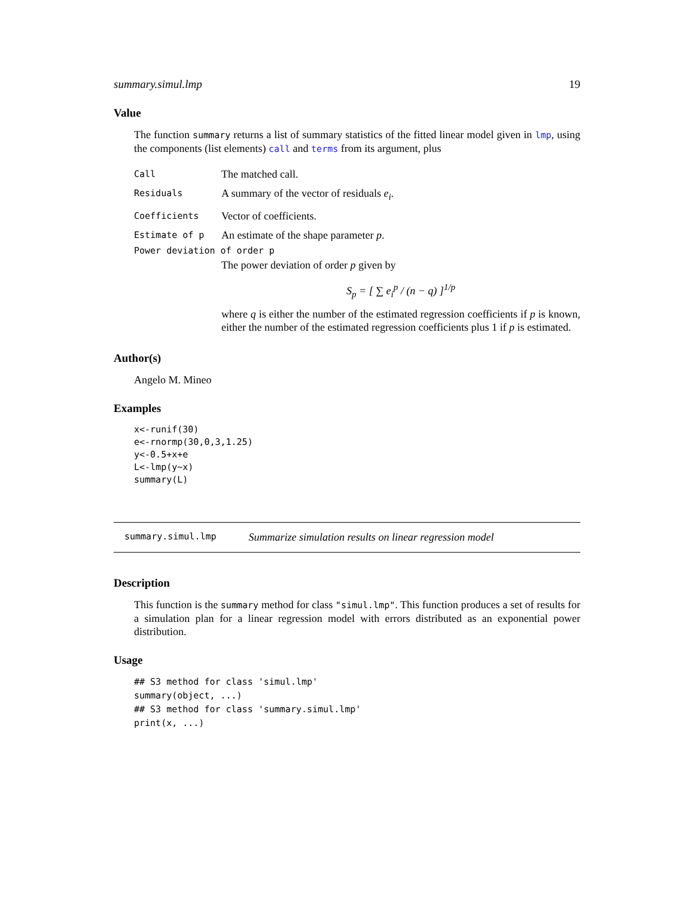summary.simul.lmp 19
Value
The function summary returns a list of summary statistics of the fitted linear model given in lmp, using the components (list elements) call and terms from its argument, plus
Call The matched call.
Residuals A summary of the vector of residuals e<sub>i</sub>.
Coefficients Vector of coefficients.
Estimate of p An estimate of the shape parameter p.
Power deviation of order p
The power deviation of order p given by
S<sub>p</sub> = [ ∑ e<sub>i</sub><sup>p</sup> / (n − q) ]<sup>1/p</sup>
where q is either the number of the estimated regression coefficients if p is known, either the number of the estimated regression coefficients plus 1 if p is estimated.
Author(s)
Angelo M. Mineo
Examples
x<-runif(30)
e<-rnormp(30,0,3,1.25)
y<-0.5+x+e
L<-lmp(y~x)
summary(L)
summary.simul.lmp Summarize simulation results on linear regression model
Description
This function is the summary method for class "simul.lmp". This function produces a set of results for a simulation plan for a linear regression model with errors distributed as an exponential power distribution.
Usage
## S3 method for class 'simul.lmp'
summary(object, ...)
## S3 method for class 'summary.simul.lmp'
print(x, ...)